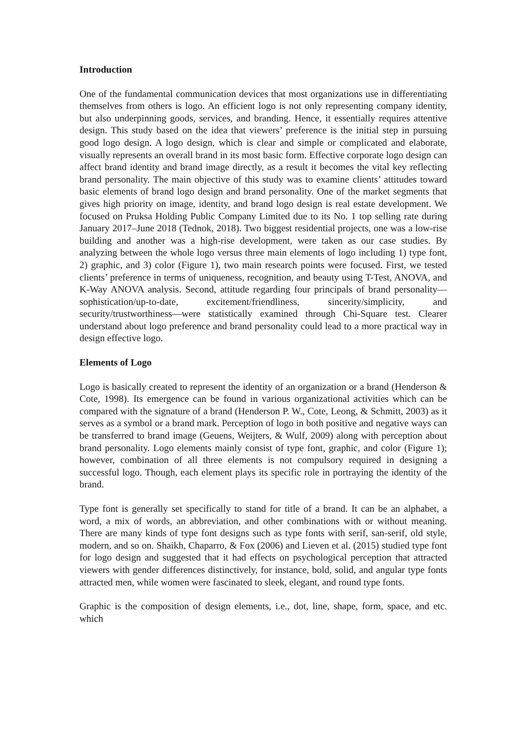Introduction
One of the fundamental communication devices that most organizations use in differentiating themselves from others is logo. An efficient logo is not only representing company identity, but also underpinning goods, services, and branding. Hence, it essentially requires attentive design. This study based on the idea that viewers’ preference is the initial step in pursuing good logo design. A logo design, which is clear and simple or complicated and elaborate, visually represents an overall brand in its most basic form. Effective corporate logo design can affect brand identity and brand image directly, as a result it becomes the vital key reflecting brand personality. The main objective of this study was to examine clients’ attitudes toward basic elements of brand logo design and brand personality. One of the market segments that gives high priority on image, identity, and brand logo design is real estate development. We focused on Pruksa Holding Public Company Limited due to its No. 1 top selling rate during January 2017–June 2018 (Tednok, 2018). Two biggest residential projects, one was a low-rise building and another was a high-rise development, were taken as our case studies. By analyzing between the whole logo versus three main elements of logo including 1) type font, 2) graphic, and 3) color (Figure 1), two main research points were focused. First, we tested clients’ preference in terms of uniqueness, recognition, and beauty using T-Test, ANOVA, and K-Way ANOVA analysis. Second, attitude regarding four principals of brand personality—sophistication/up-to-date, excitement/friendliness, sincerity/simplicity, and security/trustworthiness—were statistically examined through Chi-Square test. Clearer understand about logo preference and brand personality could lead to a more practical way in design effective logo.
Elements of Logo
Logo is basically created to represent the identity of an organization or a brand (Henderson & Cote, 1998). Its emergence can be found in various organizational activities which can be compared with the signature of a brand (Henderson P. W., Cote, Leong, & Schmitt, 2003) as it serves as a symbol or a brand mark. Perception of logo in both positive and negative ways can be transferred to brand image (Geuens, Weijters, & Wulf, 2009) along with perception about brand personality. Logo elements mainly consist of type font, graphic, and color (Figure 1); however, combination of all three elements is not compulsory required in designing a successful logo. Though, each element plays its specific role in portraying the identity of the brand.
Type font is generally set specifically to stand for title of a brand. It can be an alphabet, a word, a mix of words, an abbreviation, and other combinations with or without meaning. There are many kinds of type font designs such as type fonts with serif, san-serif, old style, modern, and so on. Shaikh, Chaparro, & Fox (2006) and Lieven et al. (2015) studied type font for logo design and suggested that it had effects on psychological perception that attracted viewers with gender differences distinctively, for instance, bold, solid, and angular type fonts attracted men, while women were fascinated to sleek, elegant, and round type fonts.
Graphic is the composition of design elements, i.e., dot, line, shape, form, space, and etc. which